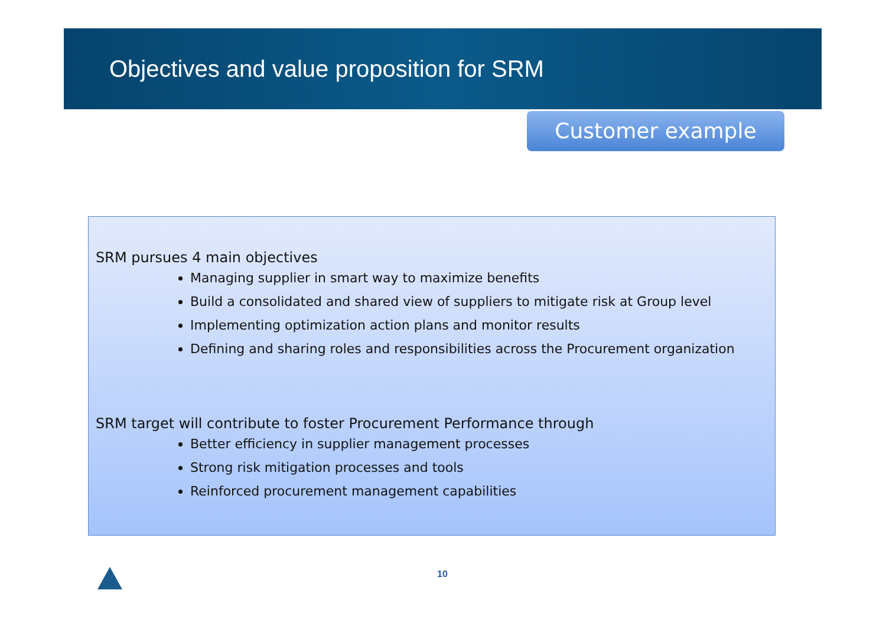Objectives and value proposition for SRM
Customer example
SRM pursues 4 main objectives
Managing supplier in smart way to maximize benefits
Build a consolidated and shared view of suppliers to mitigate risk at Group level
Implementing optimization action plans and monitor results
Defining and sharing roles and responsibilities across the Procurement organization
SRM target will contribute to foster Procurement Performance through
Better efficiency in supplier management processes
Strong risk mitigation processes and tools
Reinforced procurement management capabilities
10